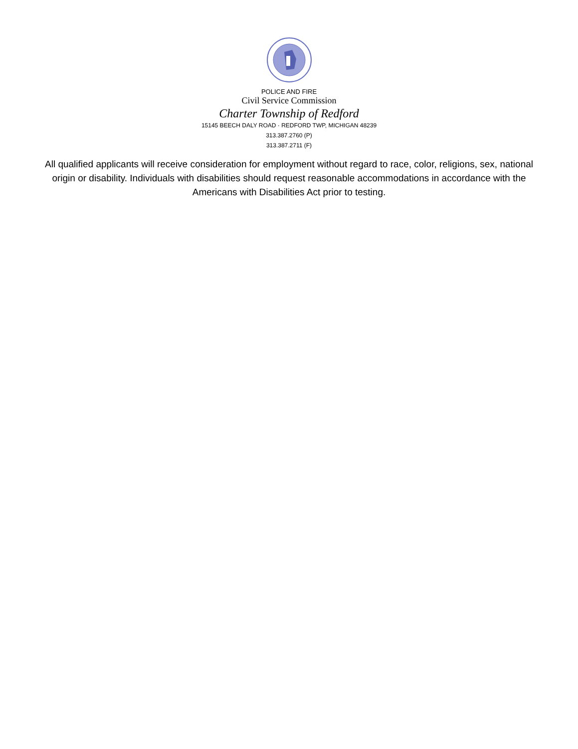POLICE AND FIRE
Civil Service Commission
Charter Township of Redford
15145 BEECH DALY ROAD · REDFORD TWP, MICHIGAN 48239
313.387.2760 (P)
313.387.2711 (F)
All qualified applicants will receive consideration for employment without regard to race, color, religions, sex, national origin or disability. Individuals with disabilities should request reasonable accommodations in accordance with the Americans with Disabilities Act prior to testing.